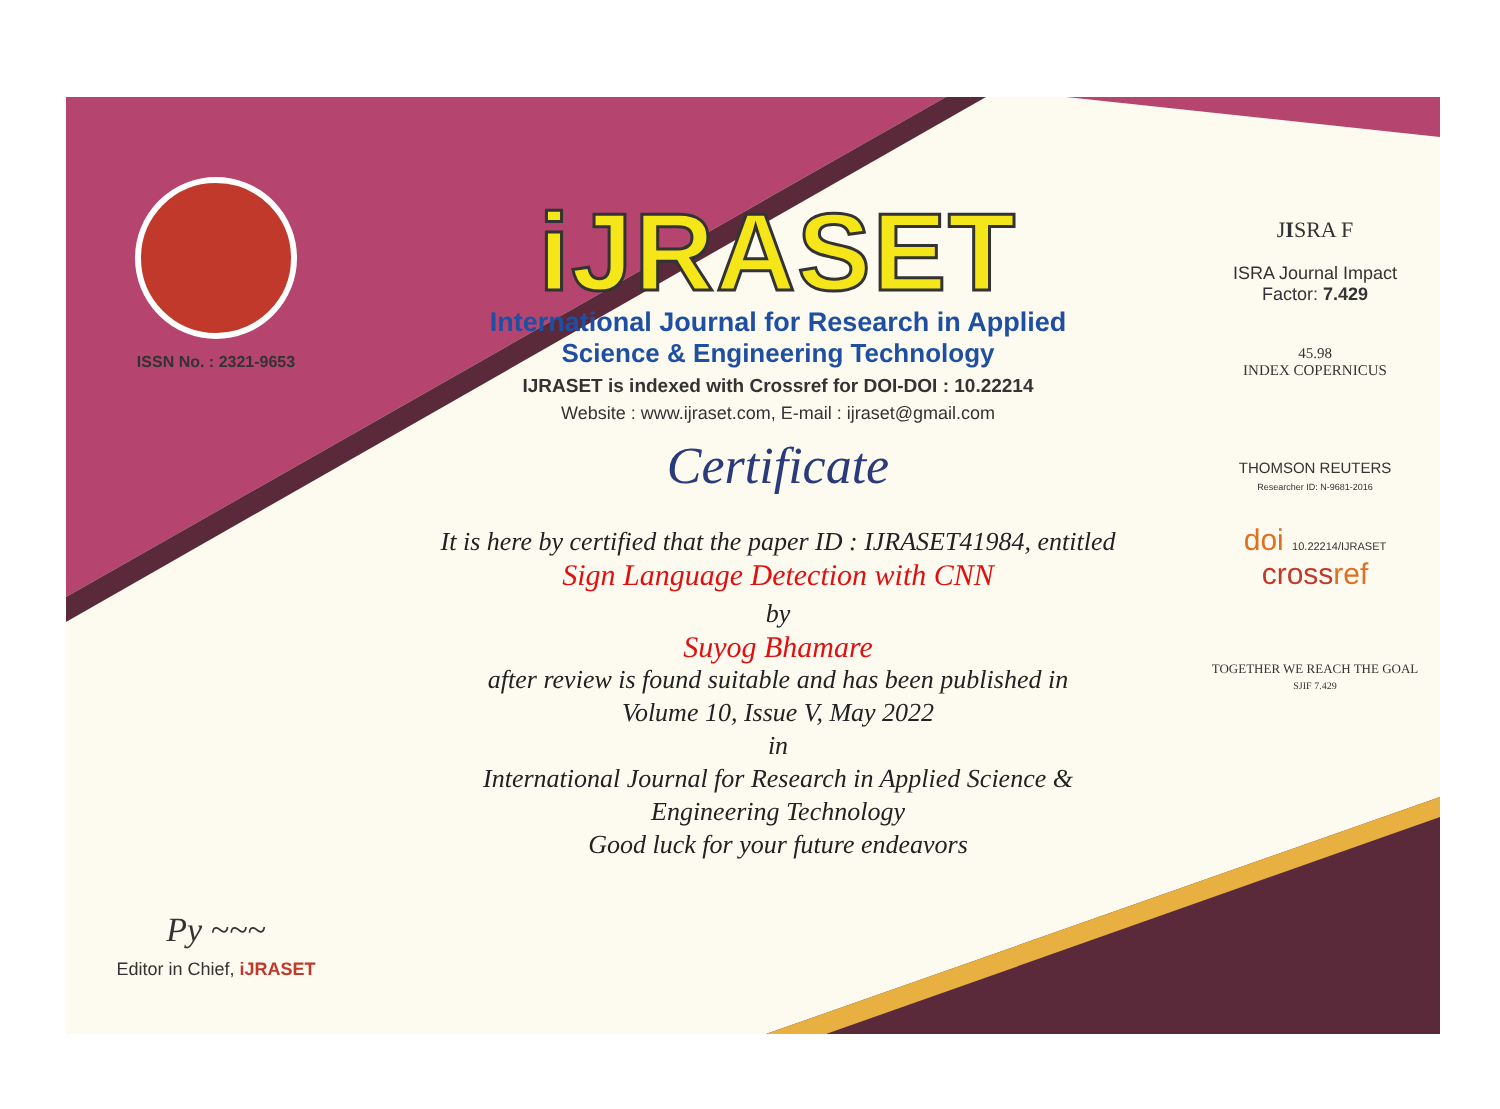ISSN No. : 2321-9653
Py ~~~
Editor in Chief, iJRASET
iJRASET
International Journal for Research in Applied
Science & Engineering Technology
IJRASET is indexed with Crossref for DOI-DOI : 10.22214
Website : www.ijraset.com, E-mail : ijraset@gmail.com
Certificate
It is here by certified that the paper ID : IJRASET41984, entitled
Sign Language Detection with CNN
by
Suyog Bhamare
after review is found suitable and has been published in
Volume 10, Issue V, May 2022
in
International Journal for Research in Applied Science &
Engineering Technology
Good luck for your future endeavors
JISRA F
ISRA Journal Impact
Factor: 7.429
45.98
INDEX COPERNICUS
THOMSON REUTERS
Researcher ID: N-9681-2016
doi 10.22214/IJRASET
crossref
TOGETHER WE REACH THE GOAL
SJIF 7.429